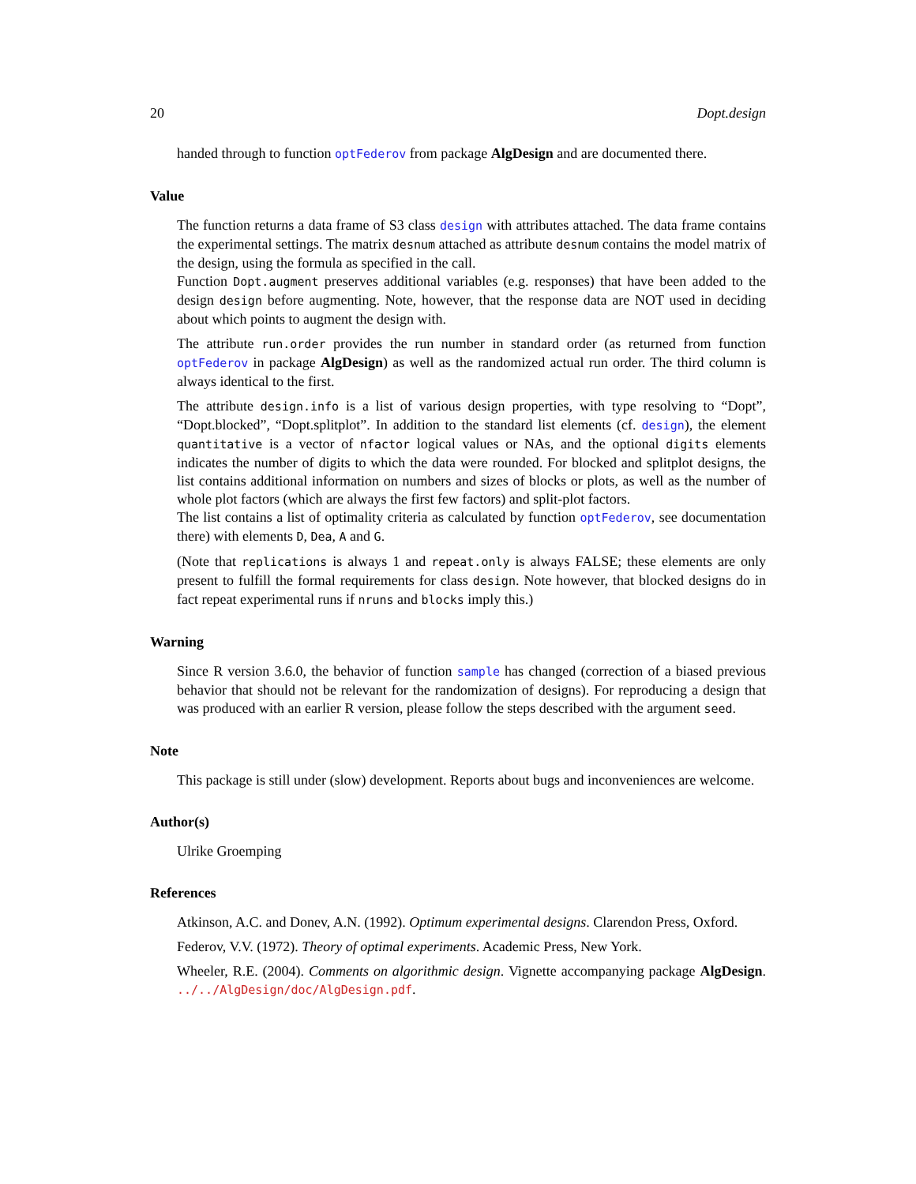20 Dopt.design
handed through to function optFederov from package AlgDesign and are documented there.
Value
The function returns a data frame of S3 class design with attributes attached. The data frame contains the experimental settings. The matrix desnum attached as attribute desnum contains the model matrix of the design, using the formula as specified in the call.
Function Dopt.augment preserves additional variables (e.g. responses) that have been added to the design design before augmenting. Note, however, that the response data are NOT used in deciding about which points to augment the design with.
The attribute run.order provides the run number in standard order (as returned from function optFederov in package AlgDesign) as well as the randomized actual run order. The third column is always identical to the first.
The attribute design.info is a list of various design properties, with type resolving to “Dopt”, “Dopt.blocked”, “Dopt.splitplot”. In addition to the standard list elements (cf. design), the element quantitative is a vector of nfactor logical values or NAs, and the optional digits elements indicates the number of digits to which the data were rounded. For blocked and splitplot designs, the list contains additional information on numbers and sizes of blocks or plots, as well as the number of whole plot factors (which are always the first few factors) and split-plot factors.
The list contains a list of optimality criteria as calculated by function optFederov, see documentation there) with elements D, Dea, A and G.
(Note that replications is always 1 and repeat.only is always FALSE; these elements are only present to fulfill the formal requirements for class design. Note however, that blocked designs do in fact repeat experimental runs if nruns and blocks imply this.)
Warning
Since R version 3.6.0, the behavior of function sample has changed (correction of a biased previous behavior that should not be relevant for the randomization of designs). For reproducing a design that was produced with an earlier R version, please follow the steps described with the argument seed.
Note
This package is still under (slow) development. Reports about bugs and inconveniences are welcome.
Author(s)
Ulrike Groemping
References
Atkinson, A.C. and Donev, A.N. (1992). Optimum experimental designs. Clarendon Press, Oxford.
Federov, V.V. (1972). Theory of optimal experiments. Academic Press, New York.
Wheeler, R.E. (2004). Comments on algorithmic design. Vignette accompanying package AlgDesign. ../../AlgDesign/doc/AlgDesign.pdf.